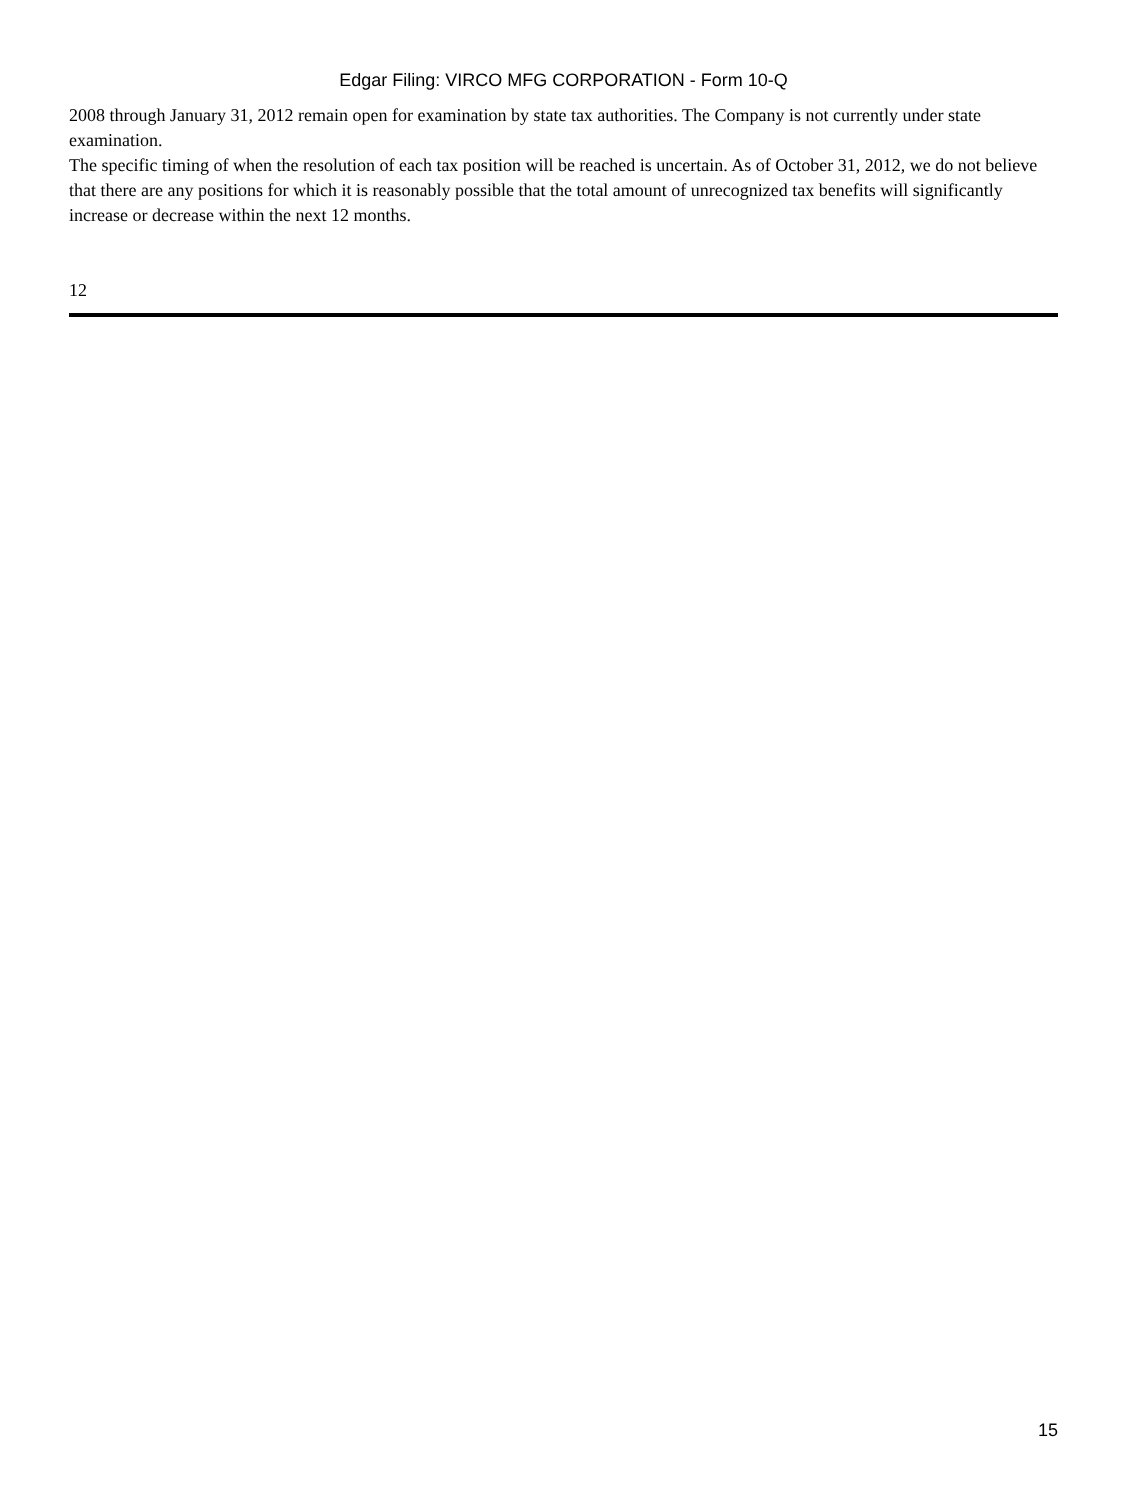Edgar Filing: VIRCO MFG CORPORATION - Form 10-Q
2008 through January 31, 2012 remain open for examination by state tax authorities. The Company is not currently under state examination.
The specific timing of when the resolution of each tax position will be reached is uncertain. As of October 31, 2012, we do not believe that there are any positions for which it is reasonably possible that the total amount of unrecognized tax benefits will significantly increase or decrease within the next 12 months.
12
15